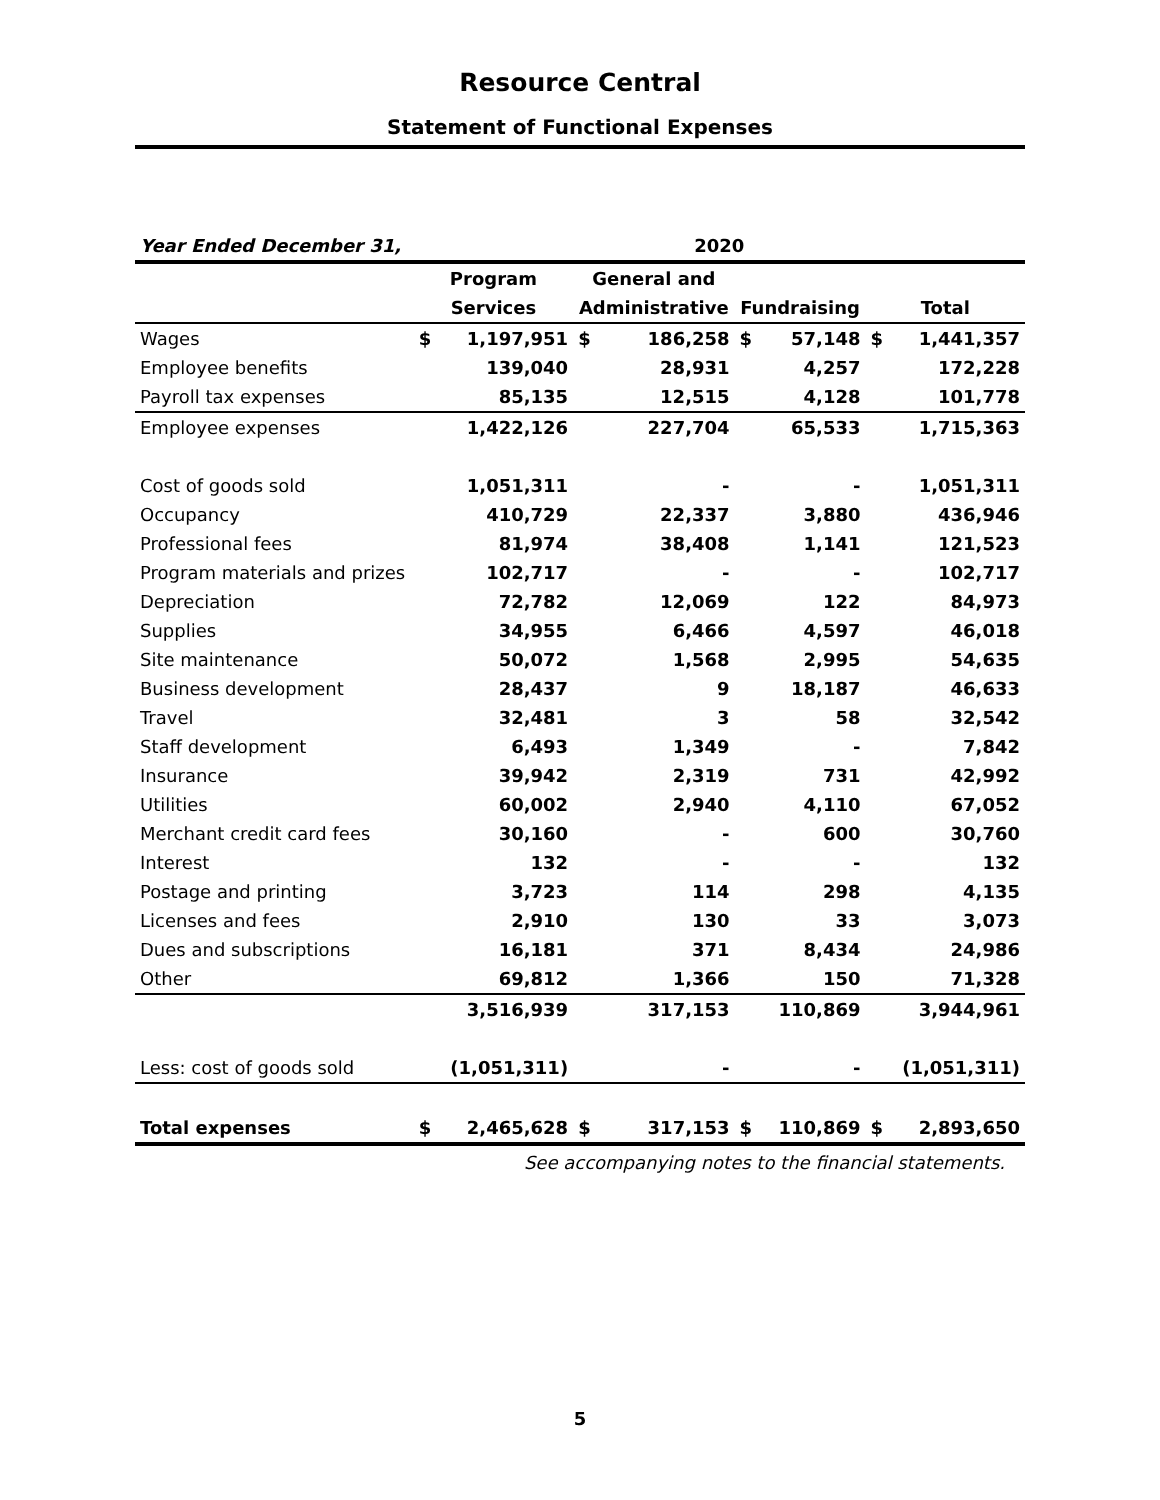Resource Central
Statement of Functional Expenses
| Year Ended December 31, | 2020 | | | | | | | |
| | Program | | General and | | | | | |
| | Services | | Administrative | | Fundraising | | Total | |
| Wages | $ | 1,197,951 | $ | 186,258 | $ | 57,148 | $ | 1,441,357 |
| Employee benefits | | 139,040 | | 28,931 | | 4,257 | | 172,228 |
| Payroll tax expenses | | 85,135 | | 12,515 | | 4,128 | | 101,778 |
| Employee expenses | | 1,422,126 | | 227,704 | | 65,533 | | 1,715,363 |
| Cost of goods sold | | 1,051,311 | | - | | - | | 1,051,311 |
| Occupancy | | 410,729 | | 22,337 | | 3,880 | | 436,946 |
| Professional fees | | 81,974 | | 38,408 | | 1,141 | | 121,523 |
| Program materials and prizes | | 102,717 | | - | | - | | 102,717 |
| Depreciation | | 72,782 | | 12,069 | | 122 | | 84,973 |
| Supplies | | 34,955 | | 6,466 | | 4,597 | | 46,018 |
| Site maintenance | | 50,072 | | 1,568 | | 2,995 | | 54,635 |
| Business development | | 28,437 | | 9 | | 18,187 | | 46,633 |
| Travel | | 32,481 | | 3 | | 58 | | 32,542 |
| Staff development | | 6,493 | | 1,349 | | - | | 7,842 |
| Insurance | | 39,942 | | 2,319 | | 731 | | 42,992 |
| Utilities | | 60,002 | | 2,940 | | 4,110 | | 67,052 |
| Merchant credit card fees | | 30,160 | | - | | 600 | | 30,760 |
| Interest | | 132 | | - | | - | | 132 |
| Postage and printing | | 3,723 | | 114 | | 298 | | 4,135 |
| Licenses and fees | | 2,910 | | 130 | | 33 | | 3,073 |
| Dues and subscriptions | | 16,181 | | 371 | | 8,434 | | 24,986 |
| Other | | 69,812 | | 1,366 | | 150 | | 71,328 |
| | | 3,516,939 | | 317,153 | | 110,869 | | 3,944,961 |
| Less: cost of goods sold | | (1,051,311) | | - | | - | | (1,051,311) |
| Total expenses | $ | 2,465,628 | $ | 317,153 | $ | 110,869 | $ | 2,893,650 |
See accompanying notes to the financial statements.
5